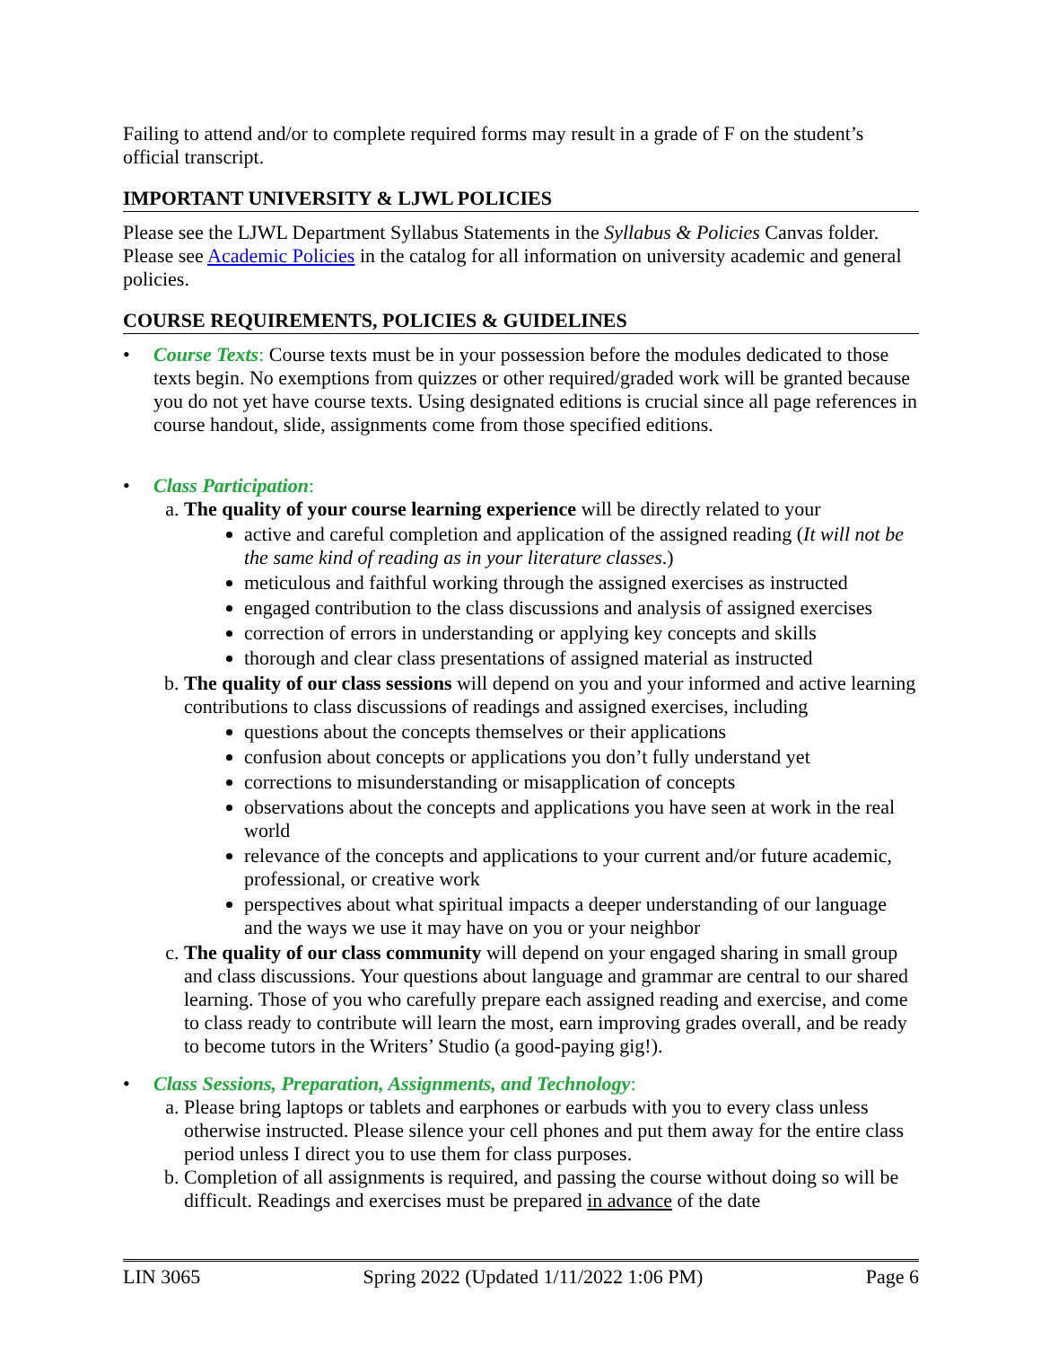Failing to attend and/or to complete required forms may result in a grade of F on the student’s official transcript.
IMPORTANT UNIVERSITY & LJWL POLICIES
Please see the LJWL Department Syllabus Statements in the Syllabus & Policies Canvas folder. Please see Academic Policies in the catalog for all information on university academic and general policies.
COURSE REQUIREMENTS, POLICIES & GUIDELINES
• Course Texts: Course texts must be in your possession before the modules dedicated to those texts begin. No exemptions from quizzes or other required/graded work will be granted because you do not yet have course texts. Using designated editions is crucial since all page references in course handout, slide, assignments come from those specified editions.
• Class Participation:
a. The quality of your course learning experience will be directly related to your
active and careful completion and application of the assigned reading (It will not be the same kind of reading as in your literature classes.)
meticulous and faithful working through the assigned exercises as instructed
engaged contribution to the class discussions and analysis of assigned exercises
correction of errors in understanding or applying key concepts and skills
thorough and clear class presentations of assigned material as instructed
b. The quality of our class sessions will depend on you and your informed and active learning contributions to class discussions of readings and assigned exercises, including
questions about the concepts themselves or their applications
confusion about concepts or applications you don’t fully understand yet
corrections to misunderstanding or misapplication of concepts
observations about the concepts and applications you have seen at work in the real world
relevance of the concepts and applications to your current and/or future academic, professional, or creative work
perspectives about what spiritual impacts a deeper understanding of our language and the ways we use it may have on you or your neighbor
c. The quality of our class community will depend on your engaged sharing in small group and class discussions. Your questions about language and grammar are central to our shared learning. Those of you who carefully prepare each assigned reading and exercise, and come to class ready to contribute will learn the most, earn improving grades overall, and be ready to become tutors in the Writers’ Studio (a good-paying gig!).
• Class Sessions, Preparation, Assignments, and Technology:
a. Please bring laptops or tablets and earphones or earbuds with you to every class unless otherwise instructed. Please silence your cell phones and put them away for the entire class period unless I direct you to use them for class purposes.
b. Completion of all assignments is required, and passing the course without doing so will be difficult. Readings and exercises must be prepared in advance of the date
LIN 3065 Spring 2022 (Updated 1/11/2022 1:06 PM) Page 6